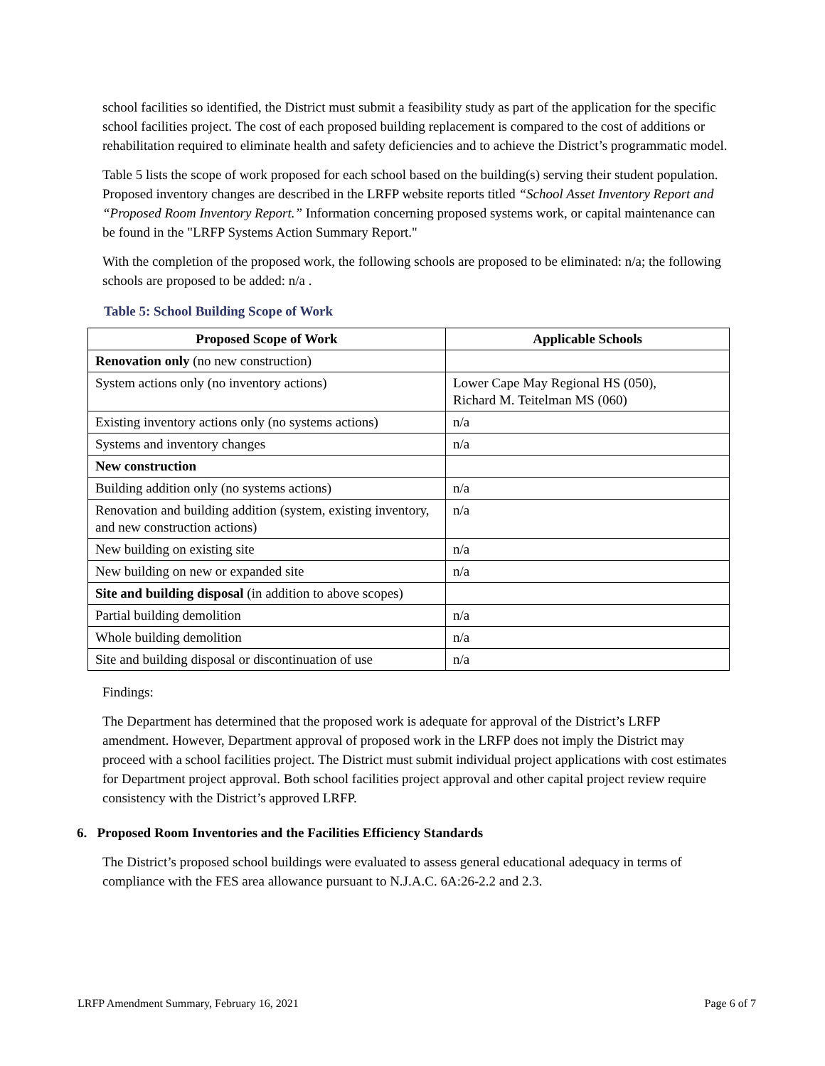school facilities so identified, the District must submit a feasibility study as part of the application for the specific school facilities project. The cost of each proposed building replacement is compared to the cost of additions or rehabilitation required to eliminate health and safety deficiencies and to achieve the District’s programmatic model.
Table 5 lists the scope of work proposed for each school based on the building(s) serving their student population. Proposed inventory changes are described in the LRFP website reports titled “School Asset Inventory Report and “Proposed Room Inventory Report.” Information concerning proposed systems work, or capital maintenance can be found in the "LRFP Systems Action Summary Report."
With the completion of the proposed work, the following schools are proposed to be eliminated: n/a; the following schools are proposed to be added: n/a .
Table 5: School Building Scope of Work
| Proposed Scope of Work | Applicable Schools |
| --- | --- |
| Renovation only (no new construction) | |
| System actions only (no inventory actions) | Lower Cape May Regional HS (050), Richard M. Teitelman MS (060) |
| Existing inventory actions only (no systems actions) | n/a |
| Systems and inventory changes | n/a |
| New construction | |
| Building addition only (no systems actions) | n/a |
| Renovation and building addition (system, existing inventory, and new construction actions) | n/a |
| New building on existing site | n/a |
| New building on new or expanded site | n/a |
| Site and building disposal (in addition to above scopes) | |
| Partial building demolition | n/a |
| Whole building demolition | n/a |
| Site and building disposal or discontinuation of use | n/a |
Findings:
The Department has determined that the proposed work is adequate for approval of the District’s LRFP amendment. However, Department approval of proposed work in the LRFP does not imply the District may proceed with a school facilities project. The District must submit individual project applications with cost estimates for Department project approval. Both school facilities project approval and other capital project review require consistency with the District’s approved LRFP.
6. Proposed Room Inventories and the Facilities Efficiency Standards
The District’s proposed school buildings were evaluated to assess general educational adequacy in terms of compliance with the FES area allowance pursuant to N.J.A.C. 6A:26-2.2 and 2.3.
LRFP Amendment Summary, February 16, 2021 Page 6 of 7